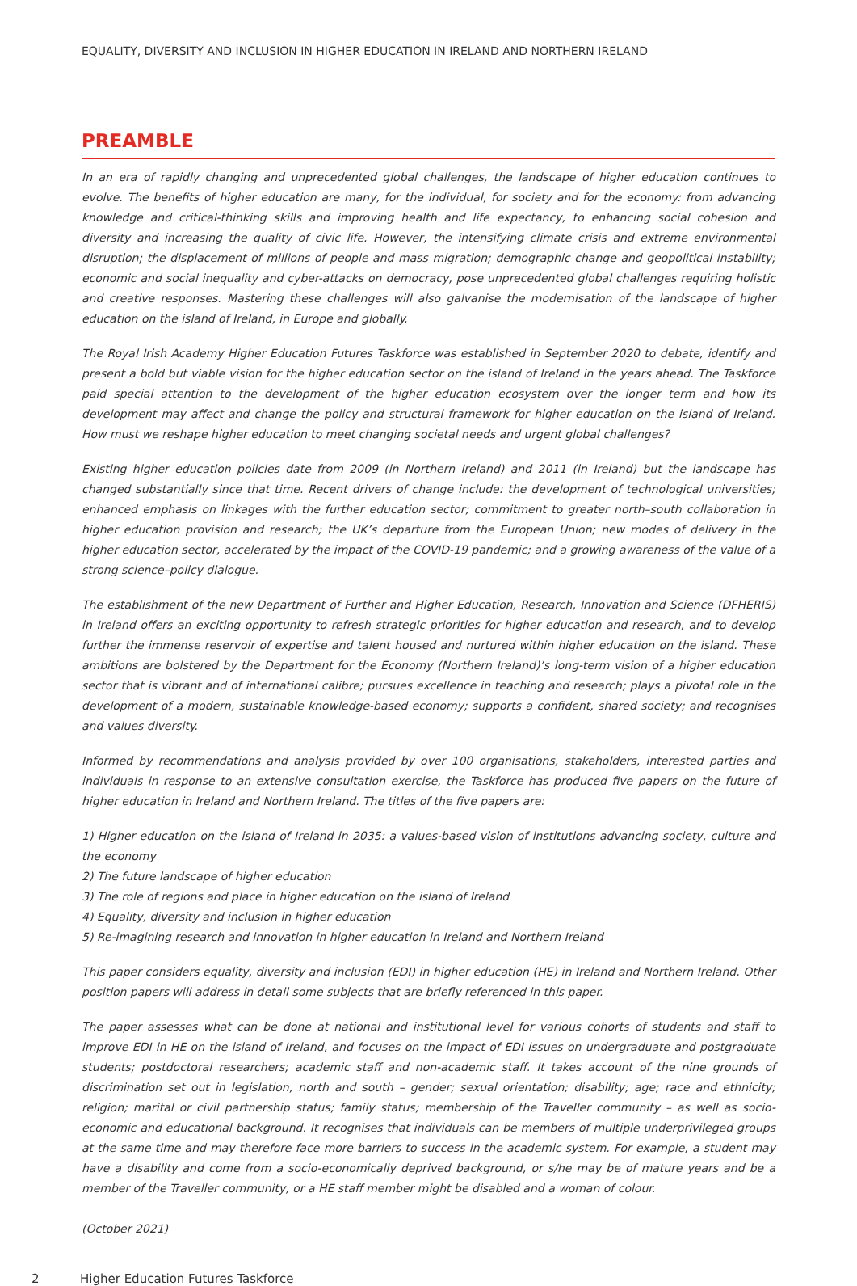EQUALITY, DIVERSITY AND INCLUSION IN HIGHER EDUCATION IN IRELAND AND NORTHERN IRELAND
PREAMBLE
In an era of rapidly changing and unprecedented global challenges, the landscape of higher education continues to evolve. The benefits of higher education are many, for the individual, for society and for the economy: from advancing knowledge and critical-thinking skills and improving health and life expectancy, to enhancing social cohesion and diversity and increasing the quality of civic life. However, the intensifying climate crisis and extreme environmental disruption; the displacement of millions of people and mass migration; demographic change and geopolitical instability; economic and social inequality and cyber-attacks on democracy, pose unprecedented global challenges requiring holistic and creative responses. Mastering these challenges will also galvanise the modernisation of the landscape of higher education on the island of Ireland, in Europe and globally.
The Royal Irish Academy Higher Education Futures Taskforce was established in September 2020 to debate, identify and present a bold but viable vision for the higher education sector on the island of Ireland in the years ahead. The Taskforce paid special attention to the development of the higher education ecosystem over the longer term and how its development may affect and change the policy and structural framework for higher education on the island of Ireland. How must we reshape higher education to meet changing societal needs and urgent global challenges?
Existing higher education policies date from 2009 (in Northern Ireland) and 2011 (in Ireland) but the landscape has changed substantially since that time. Recent drivers of change include: the development of technological universities; enhanced emphasis on linkages with the further education sector; commitment to greater north–south collaboration in higher education provision and research; the UK’s departure from the European Union; new modes of delivery in the higher education sector, accelerated by the impact of the COVID-19 pandemic; and a growing awareness of the value of a strong science–policy dialogue.
The establishment of the new Department of Further and Higher Education, Research, Innovation and Science (DFHERIS) in Ireland offers an exciting opportunity to refresh strategic priorities for higher education and research, and to develop further the immense reservoir of expertise and talent housed and nurtured within higher education on the island. These ambitions are bolstered by the Department for the Economy (Northern Ireland)’s long-term vision of a higher education sector that is vibrant and of international calibre; pursues excellence in teaching and research; plays a pivotal role in the development of a modern, sustainable knowledge-based economy; supports a confident, shared society; and recognises and values diversity.
Informed by recommendations and analysis provided by over 100 organisations, stakeholders, interested parties and individuals in response to an extensive consultation exercise, the Taskforce has produced five papers on the future of higher education in Ireland and Northern Ireland. The titles of the five papers are:
1) Higher education on the island of Ireland in 2035: a values-based vision of institutions advancing society, culture and the economy
2) The future landscape of higher education
3) The role of regions and place in higher education on the island of Ireland
4) Equality, diversity and inclusion in higher education
5) Re-imagining research and innovation in higher education in Ireland and Northern Ireland
This paper considers equality, diversity and inclusion (EDI) in higher education (HE) in Ireland and Northern Ireland. Other position papers will address in detail some subjects that are briefly referenced in this paper.
The paper assesses what can be done at national and institutional level for various cohorts of students and staff to improve EDI in HE on the island of Ireland, and focuses on the impact of EDI issues on undergraduate and postgraduate students; postdoctoral researchers; academic staff and non-academic staff. It takes account of the nine grounds of discrimination set out in legislation, north and south – gender; sexual orientation; disability; age; race and ethnicity; religion; marital or civil partnership status; family status; membership of the Traveller community – as well as socio-economic and educational background. It recognises that individuals can be members of multiple underprivileged groups at the same time and may therefore face more barriers to success in the academic system. For example, a student may have a disability and come from a socio-economically deprived background, or s/he may be of mature years and be a member of the Traveller community, or a HE staff member might be disabled and a woman of colour.
(October 2021)
2 Higher Education Futures Taskforce